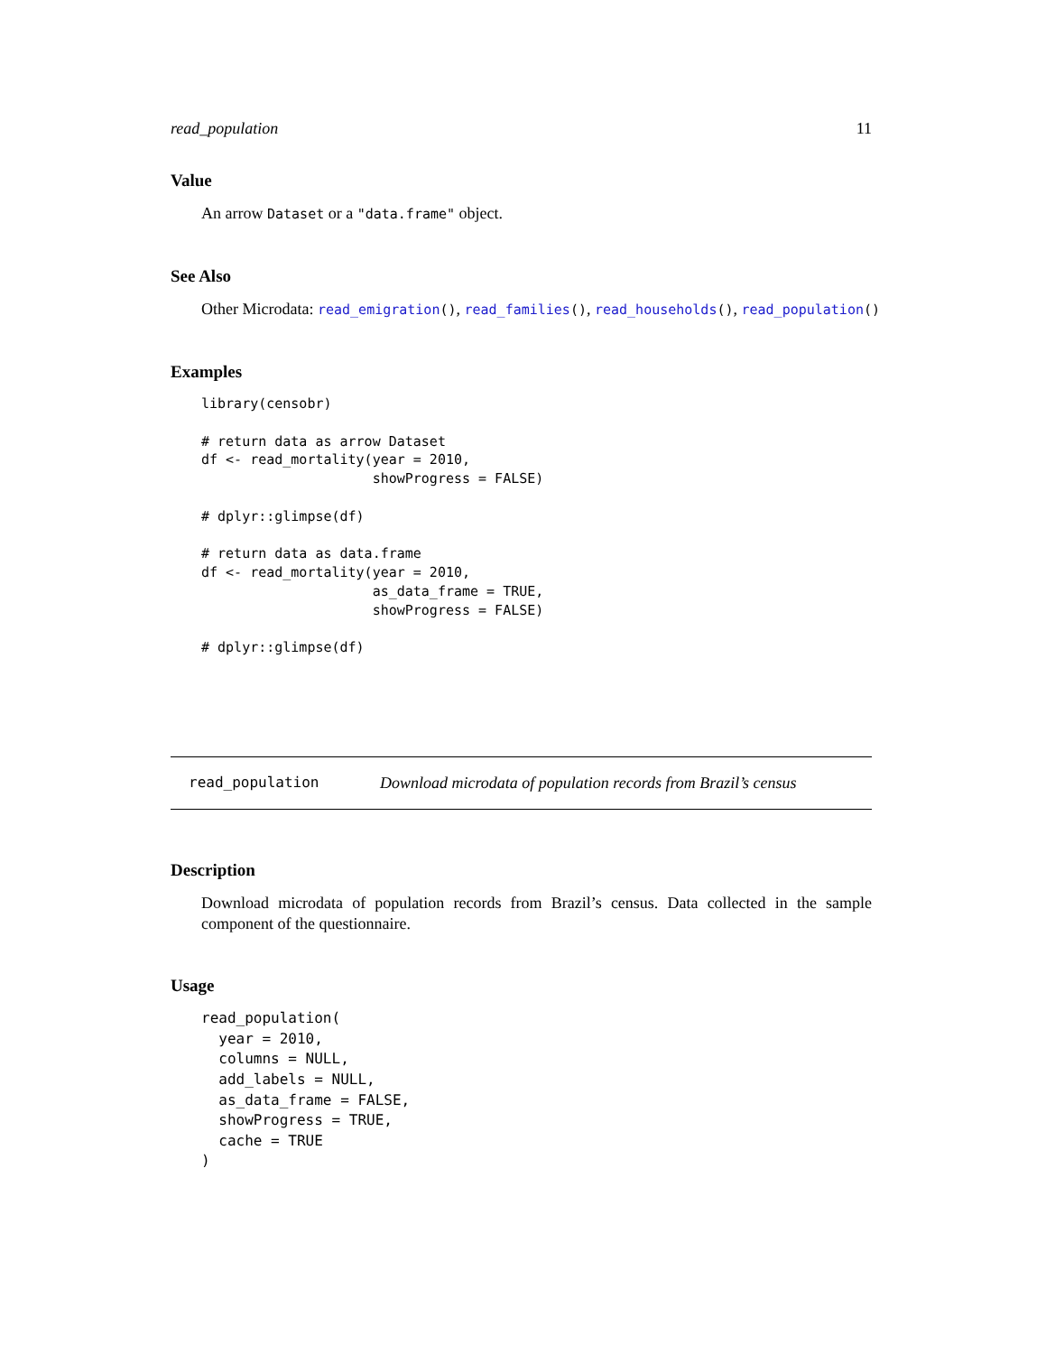read_population 11
Value
An arrow Dataset or a "data.frame" object.
See Also
Other Microdata: read_emigration(), read_families(), read_households(), read_population()
Examples
library(censobr)

# return data as arrow Dataset
df <- read_mortality(year = 2010,
                     showProgress = FALSE)

# dplyr::glimpse(df)

# return data as data.frame
df <- read_mortality(year = 2010,
                     as_data_frame = TRUE,
                     showProgress = FALSE)

# dplyr::glimpse(df)
read_population Download microdata of population records from Brazil’s census
Description
Download microdata of population records from Brazil’s census. Data collected in the sample component of the questionnaire.
Usage
read_population(
  year = 2010,
  columns = NULL,
  add_labels = NULL,
  as_data_frame = FALSE,
  showProgress = TRUE,
  cache = TRUE
)